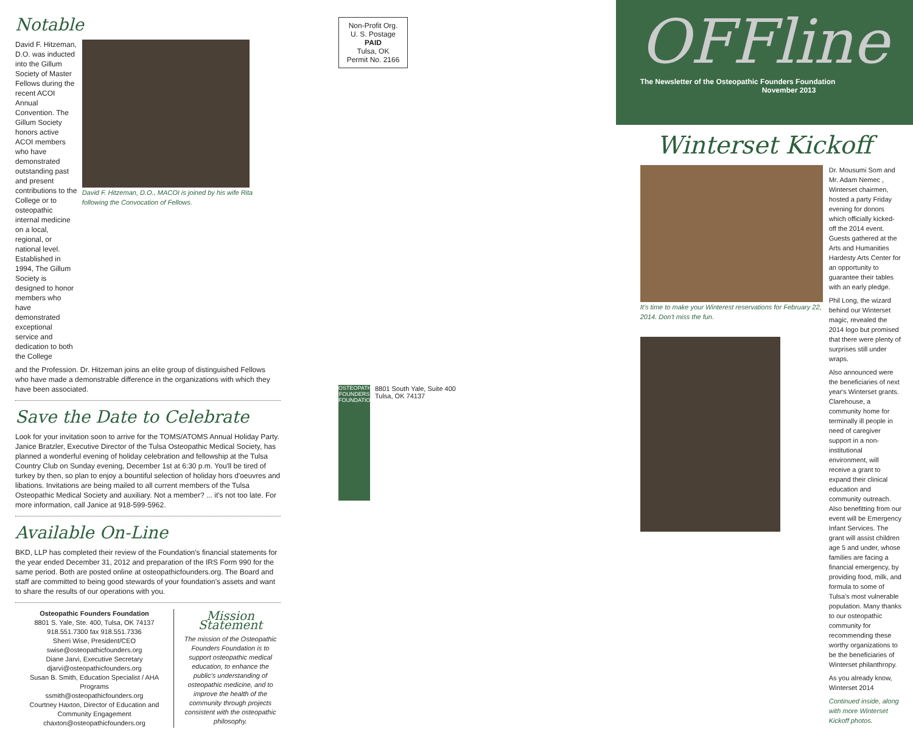Notable
David F. Hitzeman, D.O. was inducted into the Gillum Society of Master Fellows during the recent ACOI Annual Convention. The Gillum Society honors active ACOI members who have demonstrated outstanding past and present contributions to the College or to osteopathic internal medicine on a local, regional, or national level. Established in 1994, The Gillum Society is designed to honor members who have demonstrated exceptional service and dedication to both the College
David F. Hitzeman, D.O., MACOI is joined by his wife Rita following the Convocation of Fellows.
and the Profession. Dr. Hitzeman joins an elite group of distinguished Fellows who have made a demonstrable difference in the organizations with which they have been associated.
Save the Date to Celebrate
Look for your invitation soon to arrive for the TOMS/ATOMS Annual Holiday Party. Janice Bratzler, Executive Director of the Tulsa Osteopathic Medical Society, has planned a wonderful evening of holiday celebration and fellowship at the Tulsa Country Club on Sunday evening, December 1st at 6:30 p.m. You'll be tired of turkey by then, so plan to enjoy a bountiful selection of holiday hors d'oeuvres and libations. Invitations are being mailed to all current members of the Tulsa Osteopathic Medical Society and auxiliary. Not a member? ... it's not too late. For more information, call Janice at 918-599-5962.
Available On-Line
BKD, LLP has completed their review of the Foundation's financial statements for the year ended December 31, 2012 and preparation of the IRS Form 990 for the same period. Both are posted online at osteopathicfounders.org. The Board and staff are committed to being good stewards of your foundation's assets and want to share the results of our operations with you.
Osteopathic Founders Foundation
8801 S. Yale, Ste. 400, Tulsa, OK 74137
918.551.7300 fax 918.551.7336
Sherri Wise, President/CEO
swise@osteopathicfounders.org
Diane Jarvi, Executive Secretary
djarvi@osteopathicfounders.org
Susan B. Smith, Education Specialist / AHA Programs
ssmith@osteopathicfounders.org
Courtney Haxton, Director of Education and Community Engagement
chaxton@osteopathicfounders.org
Mission Statement
The mission of the Osteopathic Founders Foundation is to support osteopathic medical education, to enhance the public's understanding of osteopathic medicine, and to improve the health of the community through projects consistent with the osteopathic philosophy.
Non-Profit Org.
U. S. Postage
PAID
Tulsa, OK
Permit No. 2166
OSTEOPATHIC FOUNDERS FOUNDATION
8801 South Yale, Suite 400
Tulsa, OK 74137
OFFline
The Newsletter of the Osteopathic Founders Foundation
November 2013
Winterset Kickoff
It's time to make your Winterest reservations for February 22, 2014. Don't miss the fun.
Dr. Mousumi Som and Mr. Adam Nemec , Winterset chairmen, hosted a party Friday evening for donors which officially kicked-off the 2014 event. Guests gathered at the Arts and Humanities Hardesty Arts Center for an opportunity to guarantee their tables with an early pledge.
Phil Long, the wizard behind our Winterset magic, revealed the 2014 logo but promised that there were plenty of surprises still under wraps.
Also announced were the beneficiaries of next year's Winterset grants. Clarehouse, a community home for terminally ill people in need of caregiver support in a non-institutional environment, will receive a grant to expand their clinical education and community outreach. Also benefitting from our event will be Emergency Infant Services. The grant will assist children age 5 and under, whose families are facing a financial emergency, by providing food, milk, and formula to some of Tulsa's most vulnerable population. Many thanks to our osteopathic community for recommending these worthy organizations to be the beneficiaries of Winterset philanthropy.
As you already know, Winterset 2014
Continued inside, along with more Winterset Kickoff photos.